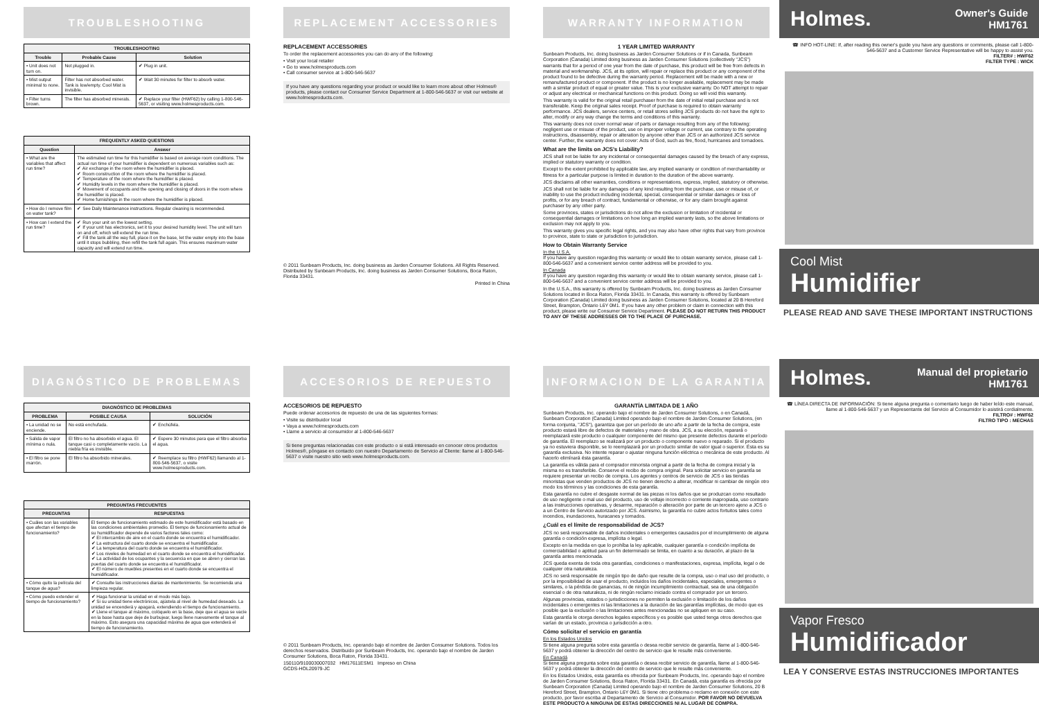TROUBLESHOOTING
| TROUBLESHOOTING | | |
| --- | --- | --- |
| Trouble | Probable Cause | Solution |
| • Unit does not turn on. | Not plugged in. | ✔ Plug in unit. |
| • Mist output minimal to none. | Filter has not absorbed water. Tank is low/empty. Cool Mist is invisible. | ✔ Wait 30 minutes for filter to absorb water. |
| • Filter turns brown. | The filter has absorbed minerals. | ✔ Replace your filter (HWF62) by calling 1-800-546-5637, or visiting www.holmesproducts.com. |
| FREQUENTLY ASKED QUESTIONS | |
| --- | --- |
| Question | Answer |
| • What are the variables that affect run time? | The estimated run time for this humidifier is based on average room conditions. The actual run time of your humidifier is dependent on numerous variables such as: ✔ Air exchange in the room where the humidifier is placed. ✔ Room construction of the room where the humidifier is placed. ✔ Temperature of the room where the humidifier is placed. ✔ Humidity levels in the room where the humidifier is placed. ✔ Movement of occupants and the opening and closing of doors in the room where the humidifier is placed. ✔ Home furnishings in the room where the humidifier is placed. |
| • How do I remove film on water tank? | ✔ See Daily Maintenance instructions. Regular cleaning is recommended. |
| • How can I extend the run time? | ✔ Run your unit on the lowest setting. ✔ If your unit has electronics, set it to your desired humidity level. The unit will turn on and off, which will extend the run time. ✔ Fill the tank all the way full, place it on the base, let the water empty into the base until it stops bubbling, then refill the tank full again. This ensures maximum water capacity and will extend run time. |
REPLACEMENT ACCESSORIES
REPLACEMENT ACCESSORIES
To order the replacement accessories you can do any of the following:
• Visit your local retailer
• Go to www.holmesproducts.com
• Call consumer service at 1-800-546-5637
If you have any questions regarding your product or would like to learn more about other Holmes® products, please contact our Consumer Service Department at 1-800-546-5637 or visit our website at www.holmesproducts.com.
© 2011 Sunbeam Products, Inc. doing business as Jarden Consumer Solutions. All Rights Reserved.
Distributed by Sunbeam Products, Inc. doing business as Jarden Consumer Solutions, Boca Raton, Florida 33431.
Printed In China
WARRANTY INFORMATION
1 YEAR LIMITED WARRANTY
Sunbeam Products, Inc. doing business as Jarden Consumer Solutions or if in Canada, Sunbeam Corporation (Canada) Limited doing business as Jarden Consumer Solutions (collectively "JCS") warrants that for a period of one year from the date of purchase, this product will be free from defects in material and workmanship. JCS, at its option, will repair or replace this product or any component of the product found to be defective during the warranty period. Replacement will be made with a new or remanufactured product or component. If the product is no longer available, replacement may be made with a similar product of equal or greater value. This is your exclusive warranty. Do NOT attempt to repair or adjust any electrical or mechanical functions on this product. Doing so will void this warranty.
This warranty is valid for the original retail purchaser from the date of initial retail purchase and is not transferable. Keep the original sales receipt. Proof of purchase is required to obtain warranty performance. JCS dealers, service centers, or retail stores selling JCS products do not have the right to alter, modify or any way change the terms and conditions of this warranty.
This warranty does not cover normal wear of parts or damage resulting from any of the following: negligent use or misuse of the product, use on improper voltage or current, use contrary to the operating instructions, disassembly, repair or alteration by anyone other than JCS or an authorized JCS service center. Further, the warranty does not cover: Acts of God, such as fire, flood, hurricanes and tornadoes.
What are the limits on JCS's Liability?
JCS shall not be liable for any incidental or consequential damages caused by the breach of any express, implied or statutory warranty or condition.
Except to the extent prohibited by applicable law, any implied warranty or condition of merchantability or fitness for a particular purpose is limited in duration to the duration of the above warranty.
JCS disclaims all other warranties, conditions or representations, express, implied, statutory or otherwise.
JCS shall not be liable for any damages of any kind resulting from the purchase, use or misuse of, or inability to use the product including incidental, special, consequential or similar damages or loss of profits, or for any breach of contract, fundamental or otherwise, or for any claim brought against purchaser by any other party.
Some provinces, states or jurisdictions do not allow the exclusion or limitation of incidental or consequential damages or limitations on how long an implied warranty lasts, so the above limitations or exclusion may not apply to you.
This warranty gives you specific legal rights, and you may also have other rights that vary from province to province, state to state or jurisdiction to jurisdiction.
How to Obtain Warranty Service
In the U.S.A.
If you have any question regarding this warranty or would like to obtain warranty service, please call 1-800-546-5637 and a convenient service center address will be provided to you.
In Canada
If you have any question regarding this warranty or would like to obtain warranty service, please call 1-800-546-5637 and a convenient service center address will be provided to you.
In the U.S.A., this warranty is offered by Sunbeam Products, Inc. doing business as Jarden Consumer Solutions located in Boca Raton, Florida 33431. In Canada, this warranty is offered by Sunbeam Corporation (Canada) Limited doing business as Jarden Consumer Solutions, located at 20 B Hereford Street, Brampton, Ontario L6Y 0M1. If you have any other problem or claim in connection with this product, please write our Consumer Service Department. PLEASE DO NOT RETURN THIS PRODUCT TO ANY OF THESE ADDRESSES OR TO THE PLACE OF PURCHASE.
Holmes. Owner's Guide
HM1761
☎ INFO HOT-LINE: If, after reading this owner's guide you have any questions or comments, please call 1-800-546-5637 and a Customer Service Representative will be happy to assist you.
FILTER# : HWF62
FILTER TYPE : WICK
Cool Mist
Humidifier
PLEASE READ AND SAVE THESE IMPORTANT INSTRUCTIONS
DIAGNÓSTICO DE PROBLEMAS
| DIAGNÓSTICO DE PROBLEMAS | | |
| --- | --- | --- |
| PROBLEMA | POSIBLE CAUSA | SOLUCIÓN |
| • La unidad no se enciende. | No está enchufada. | ✔ Enchúfela. |
| • Salida de vapor mínima o nula. | El filtro no ha absorbido el agua. El tanque casi o completamente vacío. La niebla fría es invisible. | ✔ Espere 30 minutos para que el filtro absorba el agua. |
| • El filtro se pone marrón. | El filtro ha absorbido minerales. | ✔ Reemplace su filtro (HWF62) llamando al 1-800-546-5637, o visite www.holmesproducts.com. |
| PREGUNTAS FRECUENTES | |
| --- | --- |
| PREGUNTAS | RESPUESTAS |
| • Cuáles son las variables que afectan el tiempo de funcionamiento? | El tiempo de funcionamiento estimado de este humidificador está basado en las condiciones ambientales promedio. El tiempo de funcionamiento actual de su humidificador depende de varios factores tales como: ✔ El intercambio de aire en el cuarto donde se encuentra el humidificador. ✔ La estructura del cuarto donde se encuentra el humidificador. ✔ La temperatura del cuarto donde se encuentra el humidificador. ✔ Los niveles de humedad en el cuarto donde se encuentra el humidificador. ✔ La actividad de los ocupantes y la secuencia en que se abren y cierran las puertas del cuarto donde se encuentra el humidificador. ✔ El número de muebles presentes en el cuarto donde se encuentra el humidificador. |
| • Cómo quito la película del tanque de agua? | ✔ Consulte las instrucciones diarias de mantenimiento. Se recomienda una limpieza regular. |
| • Cómo puedo extender el tiempo de funcionamiento? | ✔ Haga funcionar la unidad en el modo más bajo. ✔ Si su unidad tiene electrónicos, ajústela al nivel de humedad deseado. La unidad se encenderá y apagará, extendiendo el tiempo de funcionamiento. ✔ Llene el tanque al máximo, colóquelo en la base, deje que el agua se vacíe en la base hasta que deje de burbujear, luego llene nuevamente el tanque al máximo. Esto asegura una capacidad máxima de agua que extenderá el tiempo de funcionamiento. |
ACCESORIOS DE REPUESTO
ACCESORIOS DE REPUESTO
Puede ordenar accesorios de repuesto de una de las siguientes formas:
• Visite su distribuidor local
• Vaya a www.holmesproducts.com
• Llame a servicio al consumidor al 1-800-546-5637
Si tiene preguntas relacionadas con este producto o si está interesado en conocer otros productos Holmes®, póngase en contacto con nuestro Departamento de Servicio al Cliente: llame al 1-800-546-5637 o visite nuestro sitio web www.holmesproducts.com.
© 2011 Sunbeam Products, Inc. operando bajo el nombre de Jarden Consumer Solutions. Todos los derechos reservados. Distribuido por Sunbeam Products, Inc. operando bajo el nombre de Jarden Consumer Solutions, Boca Raton, Florida 33431.
150110/9100030007032 HM17611ESM1 Impreso en China
GCDS-HOL20979-JC
INFORMACION DE LA GARANTIA
GARANTÍA LIMITADA DE 1 AÑO
Sunbeam Products, Inc. operando bajo el nombre de Jarden Consumer Solutions, o en Canadá, Sunbeam Corporation (Canada) Limited operando bajo el nombre de Jarden Consumer Solutions, (en forma conjunta, "JCS"), garantiza que por un período de uno año a partir de la fecha de compra, este producto estará libre de defectos de materiales y mano de obra. JCS, a su elección, reparará o reemplazará este producto o cualquier componente del mismo que presente defectos durante el período de garantía. El reemplazo se realizará por un producto o componente nuevo o reparado. Si el producto ya no estuviera disponible, se lo reemplazará por un producto similar de valor igual o superior. Ésta es su garantía exclusiva. No intente reparar o ajustar ninguna función eléctrica o mecánica de este producto. Al hacerlo elimínará ésta garantía.
La garantía es válida para el comprador minorista original a partir de la fecha de compra inicial y la misma no es transferible. Conserve el recibo de compra original. Para solicitar servicio en garantía se requiere presentar un recibo de compra. Los agentes y centros de servicio de JCS o las tiendas minoristas que venden productos de JCS no tienen derecho a alterar, modificar ni cambiar de ningún otro modo los términos y las condiciones de esta garantía.
Esta garantía no cubre el desgaste normal de las piezas ni los daños que se produzcan como resultado de uso negligente o mal uso del producto, uso de voltaje incorrecto o corriente inapropiada, uso contrario a las instrucciones operativas, y desarme, reparación o alteración por parte de un tercero ajeno a JCS o a un Centro de Servicio autorizado por JCS. Asimismo, la garantía no cubre actos fortuitos tales como incendios, inundaciones, huracanes y tornados.
¿Cuál es el límite de responsabilidad de JCS?
JCS no será responsable de daños incidentales o emergentes causados por el incumplimiento de alguna garantía o condición expresa, implícita o legal.
Excepto en la medida en que lo prohíba la ley aplicable, cualquier garantía o condición implícita de comerciabilidad o aptitud para un fin determinado se limita, en cuanto a su duración, al plazo de la garantía antes mencionada.
JCS queda exenta de toda otra garantías, condiciones o manifestaciones, expresa, implícita, legal o de cualquier otra naturaleza.
JCS no será responsable de ningún tipo de daño que resulte de la compra, uso o mal uso del producto, o por la imposibilidad de usar el producto, incluidos los daños incidentales, especiales, emergentes o similares, o la pérdida de ganancias, ni de ningún incumplimiento contractual, sea de una obligación esencial o de otra naturaleza, ni de ningún reclamo iniciado contra el comprador por un tercero.
Algunas provincias, estados o jurisdicciones no permiten la exclusión o limitación de los daños incidentales o emergentes ni las limitaciones a la duración de las garantías implícitas, de modo que es posible que la exclusión o las limitaciones antes mencionadas no se apliquen en su caso.
Esta garantía le otorga derechos legales específicos y es posible que usted tenga otros derechos que varían de un estado, provincia o jurisdicción a otro.
Cómo solicitar el servicio en garantía
En los Estados Unidos
Si tiene alguna pregunta sobre esta garantía o desea recibir servicio de garantía, llame al 1-800-546-5637 y podrá obtener la dirección del centro de servicio que le resulte más conveniente.
En Canadá
Si tiene alguna pregunta sobre esta garantía o desea recibir servicio de garantía, llame al 1-800-546-5637 y podrá obtener la dirección del centro de servicio que le resulte más conveniente.
En los Estados Unidos, esta garantía es ofrecida por Sunbeam Products, Inc. operando bajo el nombre de Jarden Consumer Solutions, Boca Raton, Florida 33431. En Canadá, esta garantía es ofrecida por Sunbeam Corporation (Canada) Limited operando bajo el nombre de Jarden Consumer Solutions, 20 B Hereford Street, Brampton, Ontario L6Y 0M1. Si tiene otro problema o reclamo en conexión con este producto, por favor escriba al Departamento de Servicio al Consumidor. POR FAVOR NO DEVUELVA ESTE PRODUCTO A NINGUNA DE ESTAS DIRECCIONES NI AL LUGAR DE COMPRA.
Holmes. Manual del propietario
HM1761
☎ LÍNEA DIRECTA DE INFORMACIÓN: Si tiene alguna pregunta o comentario luego de haber leído este manual, llame al 1-800-546-5637 y un Representante del Servicio al Consumidor lo asistirá cordialmente.
FILTRO# : HWF62
FILTRO TIPO : MECHAS
Vapor Fresco
Humidificador
LEA Y CONSERVE ESTAS INSTRUCCIONES IMPORTANTES